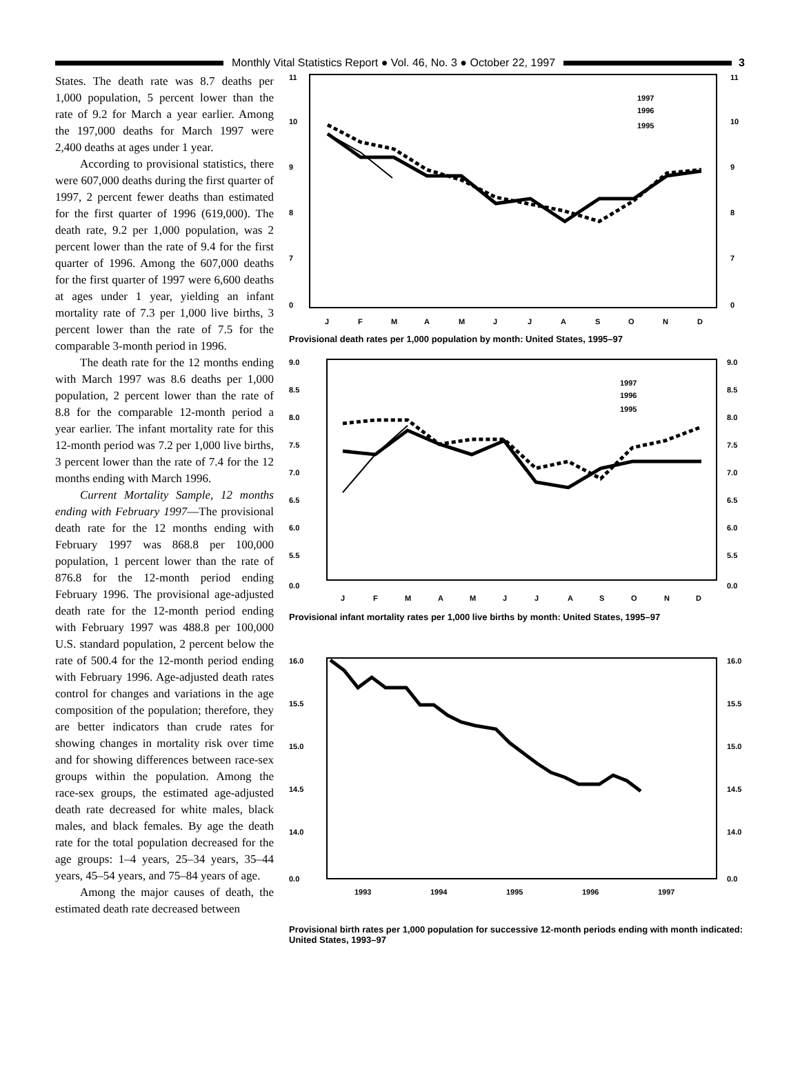Monthly Vital Statistics Report ● Vol. 46, No. 3 ● October 22, 1997
3
States. The death rate was 8.7 deaths per 1,000 population, 5 percent lower than the rate of 9.2 for March a year earlier. Among the 197,000 deaths for March 1997 were 2,400 deaths at ages under 1 year.
According to provisional statistics, there were 607,000 deaths during the first quarter of 1997, 2 percent fewer deaths than estimated for the first quarter of 1996 (619,000). The death rate, 9.2 per 1,000 population, was 2 percent lower than the rate of 9.4 for the first quarter of 1996. Among the 607,000 deaths for the first quarter of 1997 were 6,600 deaths at ages under 1 year, yielding an infant mortality rate of 7.3 per 1,000 live births, 3 percent lower than the rate of 7.5 for the comparable 3-month period in 1996.
The death rate for the 12 months ending with March 1997 was 8.6 deaths per 1,000 population, 2 percent lower than the rate of 8.8 for the comparable 12-month period a year earlier. The infant mortality rate for this 12-month period was 7.2 per 1,000 live births, 3 percent lower than the rate of 7.4 for the 12 months ending with March 1996.
Current Mortality Sample, 12 months ending with February 1997—The provisional death rate for the 12 months ending with February 1997 was 868.8 per 100,000 population, 1 percent lower than the rate of 876.8 for the 12-month period ending February 1996. The provisional age-adjusted death rate for the 12-month period ending with February 1997 was 488.8 per 100,000 U.S. standard population, 2 percent below the rate of 500.4 for the 12-month period ending with February 1996. Age-adjusted death rates control for changes and variations in the age composition of the population; therefore, they are better indicators than crude rates for showing changes in mortality risk over time and for showing differences between race-sex groups within the population. Among the race-sex groups, the estimated age-adjusted death rate decreased for white males, black males, and black females. By age the death rate for the total population decreased for the age groups: 1–4 years, 25–34 years, 35–44 years, 45–54 years, and 75–84 years of age.
Among the major causes of death, the estimated death rate decreased between
11
10
9
8
7
0
11
10
9
8
7
0
J
F
M
A
M
J
J
A
S
O
N
D
1997
1996
1995
Provisional death rates per 1,000 population by month: United States, 1995–97
9.0
8.5
8.0
7.5
7.0
6.5
6.0
5.5
0.0
9.0
8.5
8.0
7.5
7.0
6.5
6.0
5.5
0.0
J
F
M
A
M
J
J
A
S
O
N
D
1997
1996
1995
Provisional infant mortality rates per 1,000 live births by month: United States, 1995–97
16.0
15.5
15.0
14.5
14.0
0.0
16.0
15.5
15.0
14.5
14.0
0.0
1993
1994
1995
1996
1997
Provisional birth rates per 1,000 population for successive 12-month periods ending with month indicated: United States, 1993–97